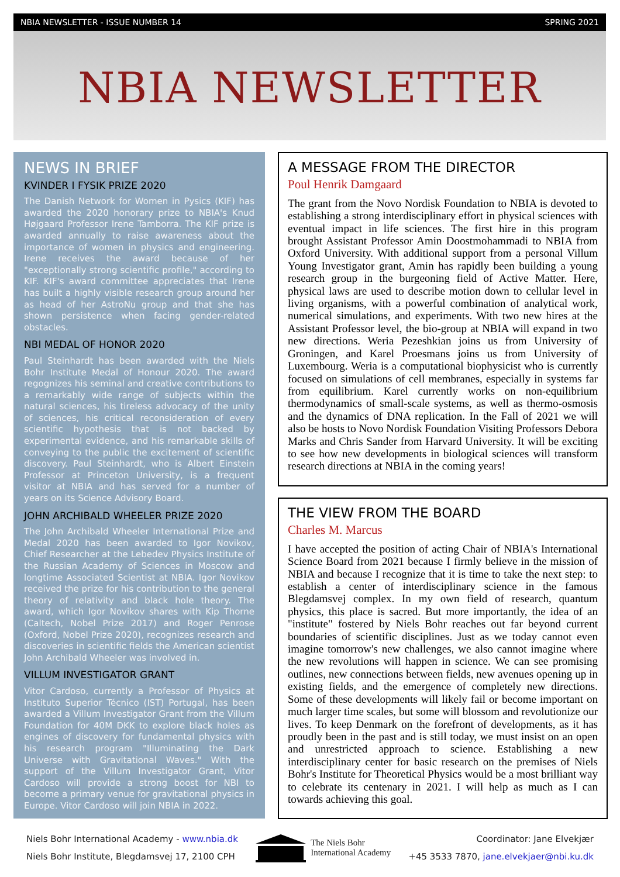NBIA NEWSLETTER - ISSUE NUMBER 14 SPRING 2021
NBIA NEWSLETTER
NEWS IN BRIEF
KVINDER I FYSIK PRIZE 2020
The Danish Network for Women in Pysics (KIF) has awarded the 2020 honorary prize to NBIA's Knud Højgaard Professor Irene Tamborra. The KIF prize is awarded annually to raise awareness about the importance of women in physics and engineering. Irene receives the award because of her "exceptionally strong scientific profile," according to KIF. KIF's award committee appreciates that Irene has built a highly visible research group around her as head of her AstroNu group and that she has shown persistence when facing gender-related obstacles.
NBI MEDAL OF HONOR 2020
Paul Steinhardt has been awarded with the Niels Bohr Institute Medal of Honour 2020. The award regognizes his seminal and creative contributions to a remarkably wide range of subjects within the natural sciences, his tireless advocacy of the unity of sciences, his critical reconsideration of every scientific hypothesis that is not backed by experimental evidence, and his remarkable skills of conveying to the public the excitement of scientific discovery. Paul Steinhardt, who is Albert Einstein Professor at Princeton University, is a frequent visitor at NBIA and has served for a number of years on its Science Advisory Board.
JOHN ARCHIBALD WHEELER PRIZE 2020
The John Archibald Wheeler International Prize and Medal 2020 has been awarded to Igor Novikov, Chief Researcher at the Lebedev Physics Institute of the Russian Academy of Sciences in Moscow and longtime Associated Scientist at NBIA. Igor Novikov received the prize for his contribution to the general theory of relativity and black hole theory. The award, which Igor Novikov shares with Kip Thorne (Caltech, Nobel Prize 2017) and Roger Penrose (Oxford, Nobel Prize 2020), recognizes research and discoveries in scientific fields the American scientist John Archibald Wheeler was involved in.
VILLUM INVESTIGATOR GRANT
Vitor Cardoso, currently a Professor of Physics at Instituto Superior Técnico (IST) Portugal, has been awarded a Villum Investigator Grant from the Villum Foundation for 40M DKK to explore black holes as engines of discovery for fundamental physics with his research program "Illuminating the Dark Universe with Gravitational Waves." With the support of the Villum Investigator Grant, Vitor Cardoso will provide a strong boost for NBI to become a primary venue for gravitational physics in Europe. Vitor Cardoso will join NBIA in 2022.
A MESSAGE FROM THE DIRECTOR
Poul Henrik Damgaard
The grant from the Novo Nordisk Foundation to NBIA is devoted to establishing a strong interdisciplinary effort in physical sciences with eventual impact in life sciences. The first hire in this program brought Assistant Professor Amin Doostmohammadi to NBIA from Oxford University. With additional support from a personal Villum Young Investigator grant, Amin has rapidly been building a young research group in the burgeoning field of Active Matter. Here, physical laws are used to describe motion down to cellular level in living organisms, with a powerful combination of analytical work, numerical simulations, and experiments. With two new hires at the Assistant Professor level, the bio-group at NBIA will expand in two new directions. Weria Pezeshkian joins us from University of Groningen, and Karel Proesmans joins us from University of Luxembourg. Weria is a computational biophysicist who is currently focused on simulations of cell membranes, especially in systems far from equilibrium. Karel currently works on non-equilibrium thermodynamics of small-scale systems, as well as thermo-osmosis and the dynamics of DNA replication. In the Fall of 2021 we will also be hosts to Novo Nordisk Foundation Visiting Professors Debora Marks and Chris Sander from Harvard University. It will be exciting to see how new developments in biological sciences will transform research directions at NBIA in the coming years!
THE VIEW FROM THE BOARD
Charles M. Marcus
I have accepted the position of acting Chair of NBIA's International Science Board from 2021 because I firmly believe in the mission of NBIA and because I recognize that it is time to take the next step: to establish a center of interdisciplinary science in the famous Blegdamsvej complex. In my own field of research, quantum physics, this place is sacred. But more importantly, the idea of an "institute" fostered by Niels Bohr reaches out far beyond current boundaries of scientific disciplines. Just as we today cannot even imagine tomorrow's new challenges, we also cannot imagine where the new revolutions will happen in science. We can see promising outlines, new connections between fields, new avenues opening up in existing fields, and the emergence of completely new directions. Some of these developments will likely fail or become important on much larger time scales, but some will blossom and revolutionize our lives. To keep Denmark on the forefront of developments, as it has proudly been in the past and is still today, we must insist on an open and unrestricted approach to science. Establishing a new interdisciplinary center for basic research on the premises of Niels Bohr's Institute for Theoretical Physics would be a most brilliant way to celebrate its centenary in 2021. I will help as much as I can towards achieving this goal.
Niels Bohr International Academy - www.nbia.dk
Niels Bohr Institute, Blegdamsvej 17, 2100 CPH
The Niels Bohr
International Academy
Coordinator: Jane Elvekjær
+45 3533 7870, jane.elvekjaer@nbi.ku.dk